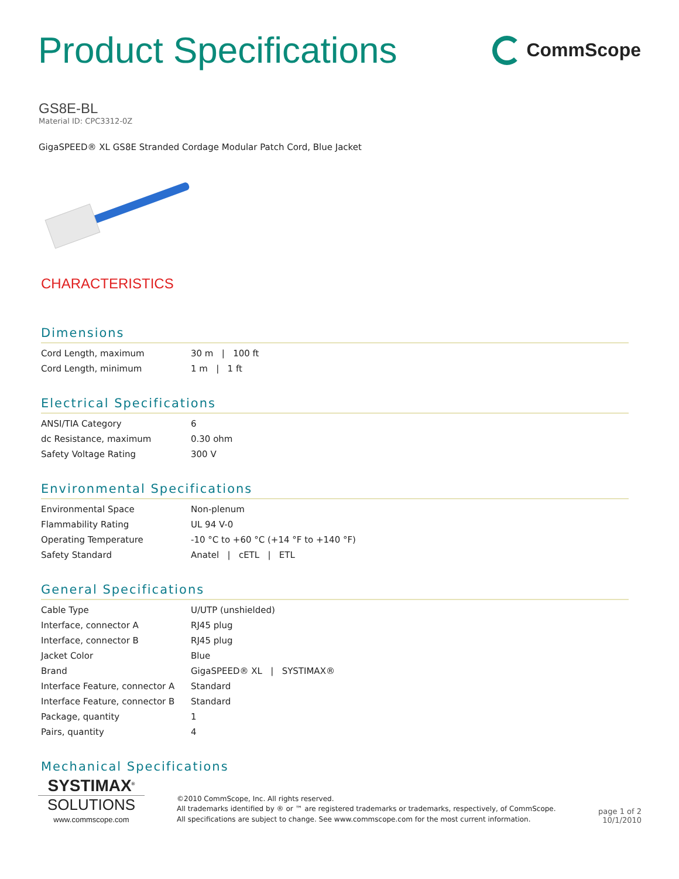Product Specifications
CommScope
GS8E-BL
Material ID: CPC3312-0Z
GigaSPEED® XL GS8E Stranded Cordage Modular Patch Cord, Blue Jacket
CHARACTERISTICS
Dimensions
| Cord Length, maximum | 30 m / 100 ft |
| Cord Length, minimum | 1 m / 1 ft |
Electrical Specifications
| ANSI/TIA Category | 6 |
| dc Resistance, maximum | 0.30 ohm |
| Safety Voltage Rating | 300 V |
Environmental Specifications
| Environmental Space | Non-plenum |
| Flammability Rating | UL 94 V-0 |
| Operating Temperature | -10 °C to +60 °C (+14 °F to +140 °F) |
| Safety Standard | Anatel / cETL / ETL |
General Specifications
| Cable Type | U/UTP (unshielded) |
| Interface, connector A | RJ45 plug |
| Interface, connector B | RJ45 plug |
| Jacket Color | Blue |
| Brand | GigaSPEED® XL / SYSTIMAX® |
| Interface Feature, connector A | Standard |
| Interface Feature, connector B | Standard |
| Package, quantity | 1 |
| Pairs, quantity | 4 |
Mechanical Specifications
SYSTIMAX<sup>®</sup>
SOLUTIONS
www.commscope.com
©2010 CommScope, Inc. All rights reserved.
All trademarks identified by ® or ™ are registered trademarks or trademarks, respectively, of CommScope.
All specifications are subject to change. See www.commscope.com for the most current information.
page 1 of 2
10/1/2010